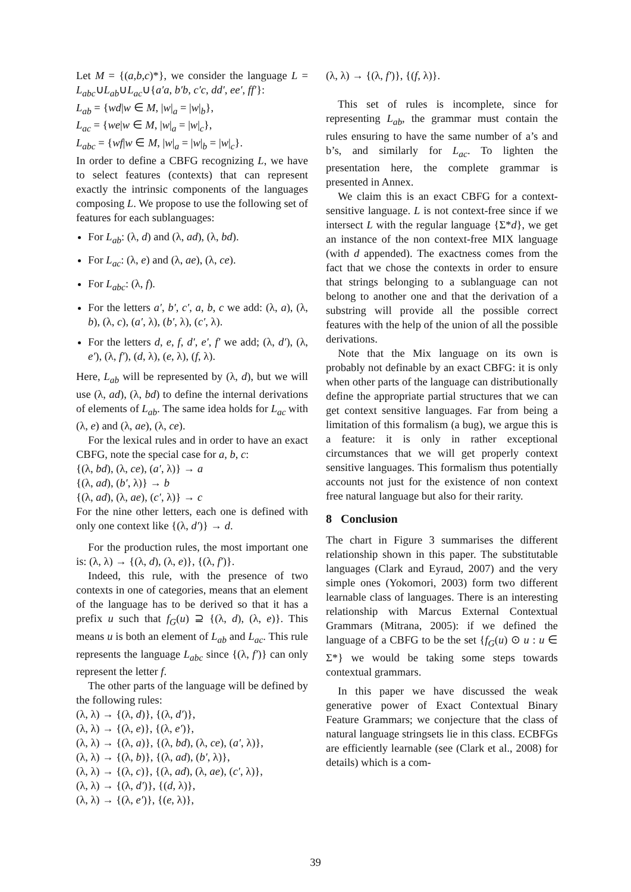Let M = {(a,b,c)*}, we consider the language L = L<sub>abc</sub>∪L<sub>ab</sub>∪L<sub>ac</sub>∪{a′a, b′b, c′c, dd′, ee′, ff′}:
L<sub>ab</sub> = {wd|w ∈ M, |w|<sub>a</sub> = |w|<sub>b</sub>},
L<sub>ac</sub> = {we|w ∈ M, |w|<sub>a</sub> = |w|<sub>c</sub>},
L<sub>abc</sub> = {wf|w ∈ M, |w|<sub>a</sub> = |w|<sub>b</sub> = |w|<sub>c</sub>}.
In order to define a CBFG recognizing L, we have to select features (contexts) that can represent exactly the intrinsic components of the languages composing L. We propose to use the following set of features for each sublanguages:
For L<sub>ab</sub>: (λ, d) and (λ, ad), (λ, bd).
For L<sub>ac</sub>: (λ, e) and (λ, ae), (λ, ce).
For L<sub>abc</sub>: (λ, f).
For the letters a′, b′, c′, a, b, c we add: (λ, a), (λ, b), (λ, c), (a′, λ), (b′, λ), (c′, λ).
For the letters d, e, f, d′, e′, f′ we add; (λ, d′), (λ, e′), (λ, f′), (d, λ), (e, λ), (f, λ).
Here, L<sub>ab</sub> will be represented by (λ, d), but we will use (λ, ad), (λ, bd) to define the internal derivations of elements of L<sub>ab</sub>. The same idea holds for L<sub>ac</sub> with (λ, e) and (λ, ae), (λ, ce).
For the lexical rules and in order to have an exact CBFG, note the special case for a, b, c:
{(λ, bd), (λ, ce), (a′, λ)} → a
{(λ, ad), (b′, λ)} → b
{(λ, ad), (λ, ae), (c′, λ)} → c
For the nine other letters, each one is defined with only one context like {(λ, d′)} → d.
For the production rules, the most important one is: (λ, λ) → {(λ, d), (λ, e)}, {(λ, f′)}.
Indeed, this rule, with the presence of two contexts in one of categories, means that an element of the language has to be derived so that it has a prefix u such that f<sub>G</sub>(u) ⊇ {(λ, d), (λ, e)}. This means u is both an element of L<sub>ab</sub> and L<sub>ac</sub>. This rule represents the language L<sub>abc</sub> since {(λ, f′)} can only represent the letter f.
The other parts of the language will be defined by the following rules:
(λ, λ) → {(λ, d)}, {(λ, d′)},
(λ, λ) → {(λ, e)}, {(λ, e′)},
(λ, λ) → {(λ, a)}, {(λ, bd), (λ, ce), (a′, λ)},
(λ, λ) → {(λ, b)}, {(λ, ad), (b′, λ)},
(λ, λ) → {(λ, c)}, {(λ, ad), (λ, ae), (c′, λ)},
(λ, λ) → {(λ, d′)}, {(d, λ)},
(λ, λ) → {(λ, e′)}, {(e, λ)},
(λ, λ) → {(λ, f′)}, {(f, λ)}.
This set of rules is incomplete, since for representing L<sub>ab</sub>, the grammar must contain the rules ensuring to have the same number of a’s and b’s, and similarly for L<sub>ac</sub>. To lighten the presentation here, the complete grammar is presented in Annex.
We claim this is an exact CBFG for a context-sensitive language. L is not context-free since if we intersect L with the regular language {Σ*d}, we get an instance of the non context-free MIX language (with d appended). The exactness comes from the fact that we chose the contexts in order to ensure that strings belonging to a sublanguage can not belong to another one and that the derivation of a substring will provide all the possible correct features with the help of the union of all the possible derivations.
Note that the Mix language on its own is probably not definable by an exact CBFG: it is only when other parts of the language can distributionally define the appropriate partial structures that we can get context sensitive languages. Far from being a limitation of this formalism (a bug), we argue this is a feature: it is only in rather exceptional circumstances that we will get properly context sensitive languages. This formalism thus potentially accounts not just for the existence of non context free natural language but also for their rarity.
8 Conclusion
The chart in Figure 3 summarises the different relationship shown in this paper. The substitutable languages (Clark and Eyraud, 2007) and the very simple ones (Yokomori, 2003) form two different learnable class of languages. There is an interesting relationship with Marcus External Contextual Grammars (Mitrana, 2005): if we defined the language of a CBFG to be the set {f<sub>G</sub>(u) ⊙ u : u ∈ Σ*} we would be taking some steps towards contextual grammars.
In this paper we have discussed the weak generative power of Exact Contextual Binary Feature Grammars; we conjecture that the class of natural language stringsets lie in this class. ECBFGs are efficiently learnable (see (Clark et al., 2008) for details) which is a com-
39